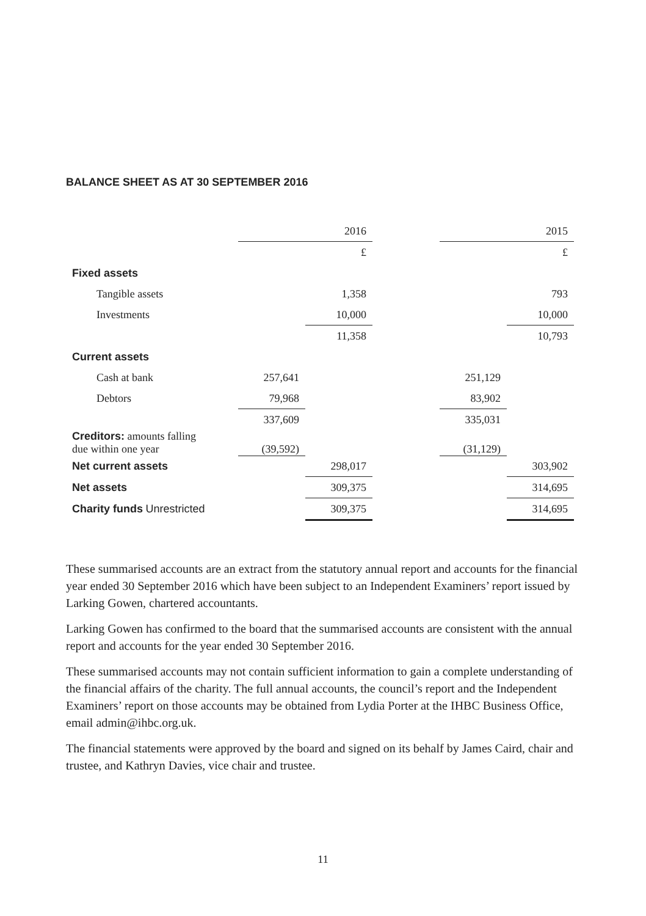BALANCE SHEET AS AT 30 SEPTEMBER 2016
| | | 2016 | | | 2015 |
| | | £ | | | £ |
| Fixed assets | | | | | |
| Tangible assets | | 1,358 | | | 793 |
| Investments | | 10,000 | | | 10,000 |
| | | 11,358 | | | 10,793 |
| Current assets | | | | | |
| Cash at bank | 257,641 | | | 251,129 | |
| Debtors | 79,968 | | | 83,902 | |
| | 337,609 | | | 335,031 | |
| Creditors: amounts falling due within one year | (39,592) | | | (31,129) | |
| Net current assets | | 298,017 | | | 303,902 |
| Net assets | | 309,375 | | | 314,695 |
| Charity funds Unrestricted | | 309,375 | | | 314,695 |
These summarised accounts are an extract from the statutory annual report and accounts for the financial year ended 30 September 2016 which have been subject to an Independent Examiners’ report issued by Larking Gowen, chartered accountants.
Larking Gowen has confirmed to the board that the summarised accounts are consistent with the annual report and accounts for the year ended 30 September 2016.
These summarised accounts may not contain sufficient information to gain a complete understanding of the financial affairs of the charity. The full annual accounts, the council’s report and the Independent Examiners’ report on those accounts may be obtained from Lydia Porter at the IHBC Business Office, email admin@ihbc.org.uk.
The financial statements were approved by the board and signed on its behalf by James Caird, chair and trustee, and Kathryn Davies, vice chair and trustee.
11